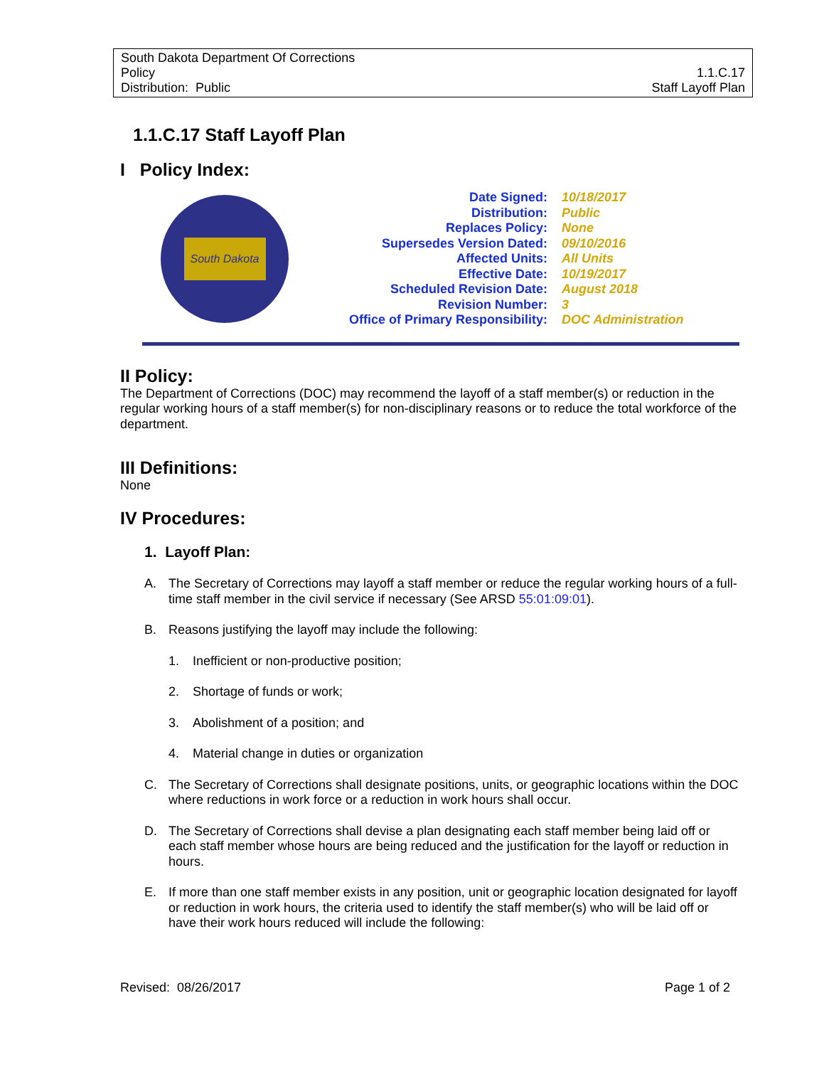South Dakota Department Of Corrections
Policy 1.1.C.17
Distribution: Public Staff Layoff Plan
1.1.C.17 Staff Layoff Plan
I Policy Index:
South Dakota
| Date Signed: | 10/18/2017 |
| Distribution: | Public |
| Replaces Policy: | None |
| Supersedes Version Dated: | 09/10/2016 |
| Affected Units: | All Units |
| Effective Date: | 10/19/2017 |
| Scheduled Revision Date: | August 2018 |
| Revision Number: | 3 |
| Office of Primary Responsibility: | DOC Administration |
II Policy:
The Department of Corrections (DOC) may recommend the layoff of a staff member(s) or reduction in the regular working hours of a staff member(s) for non-disciplinary reasons or to reduce the total workforce of the department.
III Definitions:
None
IV Procedures:
1. Layoff Plan:
A. The Secretary of Corrections may layoff a staff member or reduce the regular working hours of a full-time staff member in the civil service if necessary (See ARSD 55:01:09:01).
B. Reasons justifying the layoff may include the following:
1. Inefficient or non-productive position;
2. Shortage of funds or work;
3. Abolishment of a position; and
4. Material change in duties or organization
C. The Secretary of Corrections shall designate positions, units, or geographic locations within the DOC where reductions in work force or a reduction in work hours shall occur.
D. The Secretary of Corrections shall devise a plan designating each staff member being laid off or each staff member whose hours are being reduced and the justification for the layoff or reduction in hours.
E. If more than one staff member exists in any position, unit or geographic location designated for layoff or reduction in work hours, the criteria used to identify the staff member(s) who will be laid off or have their work hours reduced will include the following:
Revised: 08/26/2017 Page 1 of 2